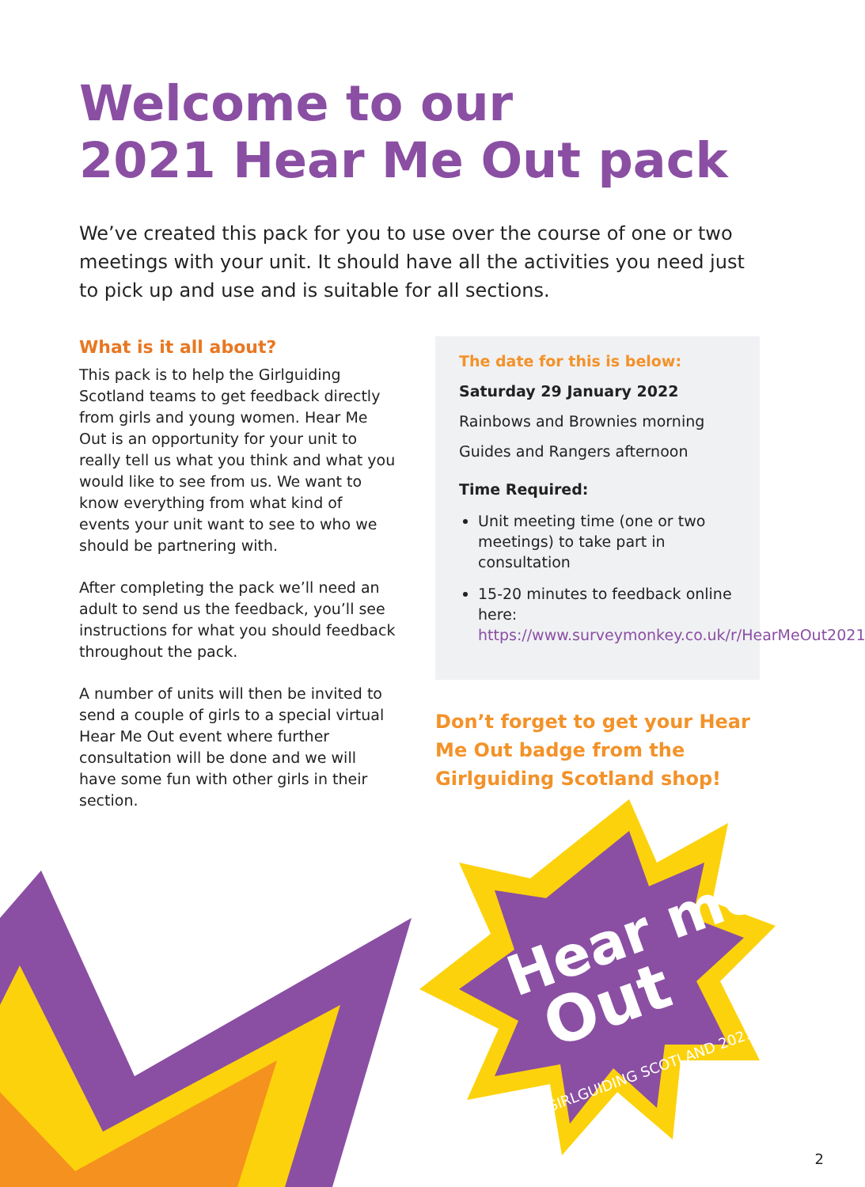Hear me
Out
GIRLGUIDING SCOTLAND 2021
Welcome to our
2021 Hear Me Out pack
We’ve created this pack for you to use over the course of one or two meetings with your unit. It should have all the activities you need just to pick up and use and is suitable for all sections.
What is it all about?
This pack is to help the Girlguiding Scotland teams to get feedback directly from girls and young women. Hear Me Out is an opportunity for your unit to really tell us what you think and what you would like to see from us. We want to know everything from what kind of events your unit want to see to who we should be partnering with.
After completing the pack we’ll need an adult to send us the feedback, you’ll see instructions for what you should feedback throughout the pack.
A number of units will then be invited to send a couple of girls to a special virtual Hear Me Out event where further consultation will be done and we will have some fun with other girls in their section.
The date for this is below:
Saturday 29 January 2022
Rainbows and Brownies morning
Guides and Rangers afternoon
Time Required:
Unit meeting time (one or two meetings) to take part in consultation
15-20 minutes to feedback online here: https://www.surveymonkey.co.uk/r/HearMeOut2021
Don’t forget to get your Hear Me Out badge from the Girlguiding Scotland shop!
2